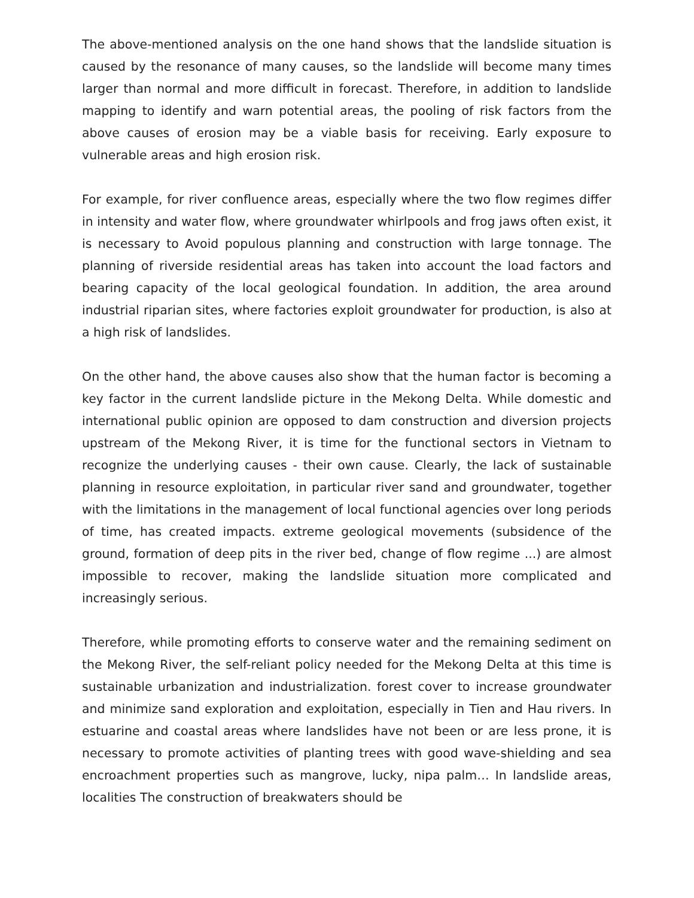The above-mentioned analysis on the one hand shows that the landslide situation is caused by the resonance of many causes, so the landslide will become many times larger than normal and more difficult in forecast. Therefore, in addition to landslide mapping to identify and warn potential areas, the pooling of risk factors from the above causes of erosion may be a viable basis for receiving. Early exposure to vulnerable areas and high erosion risk.
For example, for river confluence areas, especially where the two flow regimes differ in intensity and water flow, where groundwater whirlpools and frog jaws often exist, it is necessary to Avoid populous planning and construction with large tonnage. The planning of riverside residential areas has taken into account the load factors and bearing capacity of the local geological foundation. In addition, the area around industrial riparian sites, where factories exploit groundwater for production, is also at a high risk of landslides.
On the other hand, the above causes also show that the human factor is becoming a key factor in the current landslide picture in the Mekong Delta. While domestic and international public opinion are opposed to dam construction and diversion projects upstream of the Mekong River, it is time for the functional sectors in Vietnam to recognize the underlying causes - their own cause. Clearly, the lack of sustainable planning in resource exploitation, in particular river sand and groundwater, together with the limitations in the management of local functional agencies over long periods of time, has created impacts. extreme geological movements (subsidence of the ground, formation of deep pits in the river bed, change of flow regime ...) are almost impossible to recover, making the landslide situation more complicated and increasingly serious.
Therefore, while promoting efforts to conserve water and the remaining sediment on the Mekong River, the self-reliant policy needed for the Mekong Delta at this time is sustainable urbanization and industrialization. forest cover to increase groundwater and minimize sand exploration and exploitation, especially in Tien and Hau rivers. In estuarine and coastal areas where landslides have not been or are less prone, it is necessary to promote activities of planting trees with good wave-shielding and sea encroachment properties such as mangrove, lucky, nipa palm… In landslide areas, localities The construction of breakwaters should be